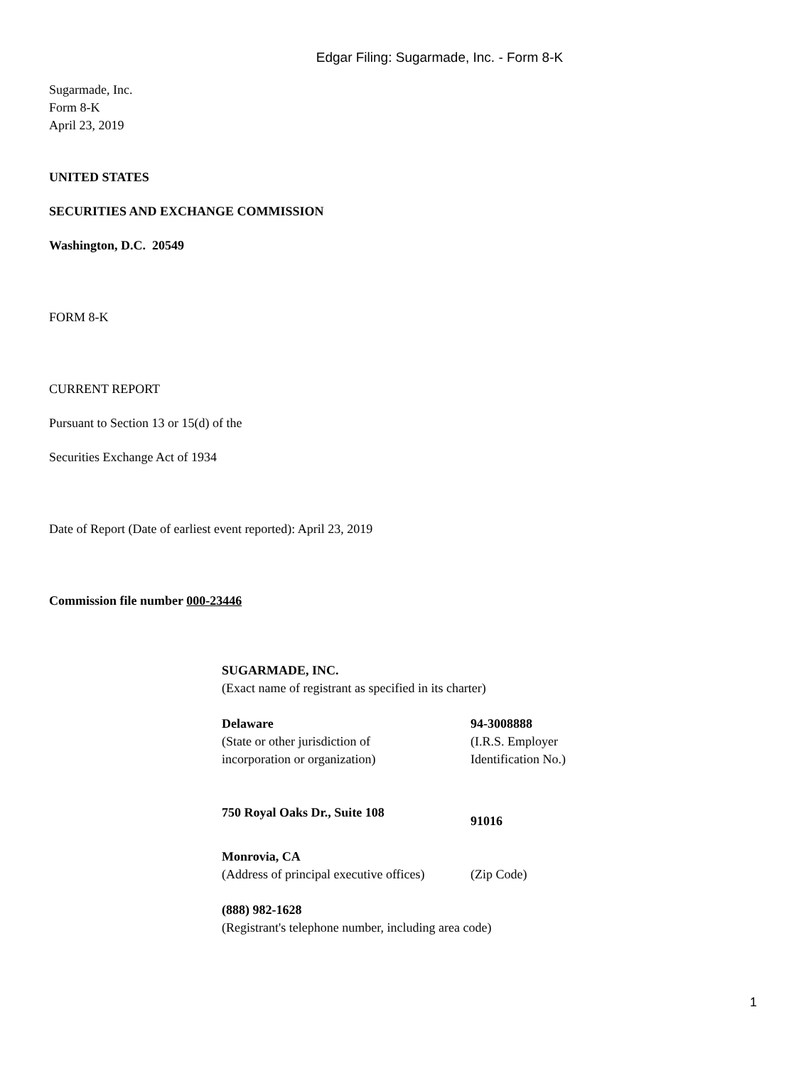Edgar Filing: Sugarmade, Inc. - Form 8-K
Sugarmade, Inc.
Form 8-K
April 23, 2019
UNITED STATES
SECURITIES AND EXCHANGE COMMISSION
Washington, D.C. 20549
FORM 8-K
CURRENT REPORT
Pursuant to Section 13 or 15(d) of the
Securities Exchange Act of 1934
Date of Report (Date of earliest event reported): April 23, 2019
Commission file number 000-23446
| SUGARMADE, INC. (Exact name of registrant as specified in its charter) | |
| Delaware (State or other jurisdiction of incorporation or organization) | 94-3008888 (I.R.S. Employer Identification No.) |
| 750 Royal Oaks Dr., Suite 108 | 91016 |
| Monrovia, CA (Address of principal executive offices) | (Zip Code) |
| (888) 982-1628 (Registrant's telephone number, including area code) | |
1